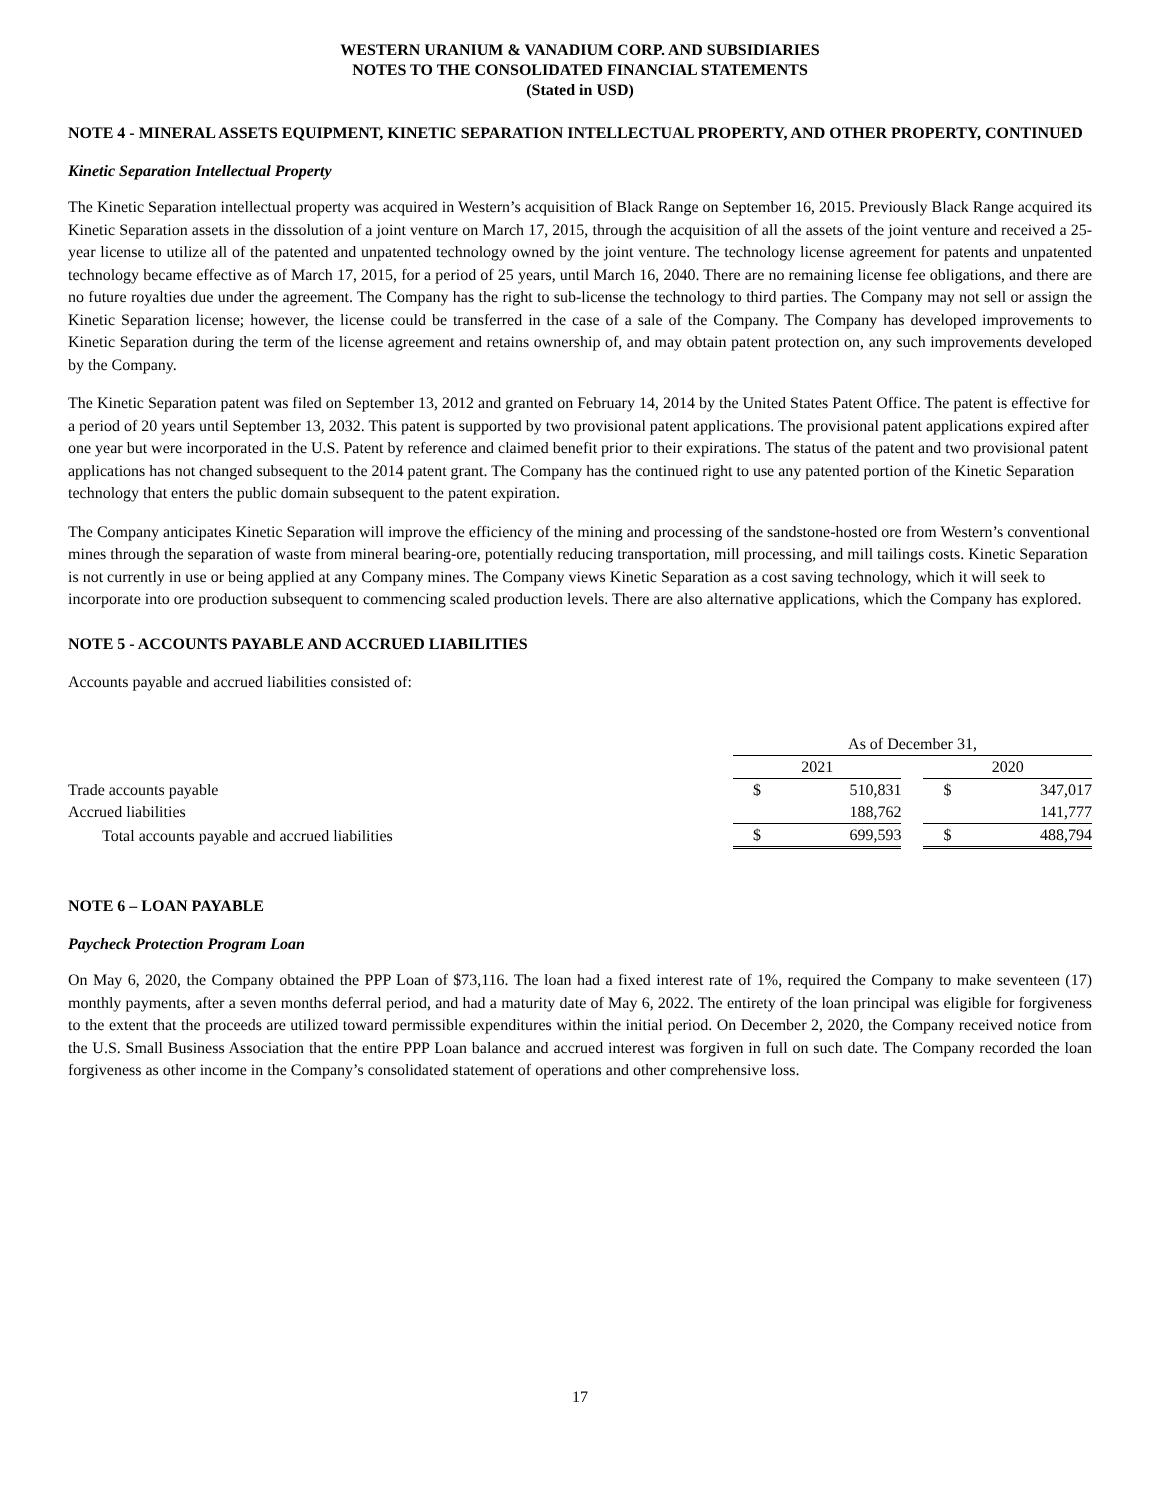WESTERN URANIUM & VANADIUM CORP. AND SUBSIDIARIES
NOTES TO THE CONSOLIDATED FINANCIAL STATEMENTS
(Stated in USD)
NOTE 4 - MINERAL ASSETS EQUIPMENT, KINETIC SEPARATION INTELLECTUAL PROPERTY, AND OTHER PROPERTY, CONTINUED
Kinetic Separation Intellectual Property
The Kinetic Separation intellectual property was acquired in Western’s acquisition of Black Range on September 16, 2015. Previously Black Range acquired its Kinetic Separation assets in the dissolution of a joint venture on March 17, 2015, through the acquisition of all the assets of the joint venture and received a 25-year license to utilize all of the patented and unpatented technology owned by the joint venture. The technology license agreement for patents and unpatented technology became effective as of March 17, 2015, for a period of 25 years, until March 16, 2040. There are no remaining license fee obligations, and there are no future royalties due under the agreement. The Company has the right to sub-license the technology to third parties. The Company may not sell or assign the Kinetic Separation license; however, the license could be transferred in the case of a sale of the Company. The Company has developed improvements to Kinetic Separation during the term of the license agreement and retains ownership of, and may obtain patent protection on, any such improvements developed by the Company.
The Kinetic Separation patent was filed on September 13, 2012 and granted on February 14, 2014 by the United States Patent Office. The patent is effective for a period of 20 years until September 13, 2032. This patent is supported by two provisional patent applications. The provisional patent applications expired after one year but were incorporated in the U.S. Patent by reference and claimed benefit prior to their expirations. The status of the patent and two provisional patent applications has not changed subsequent to the 2014 patent grant. The Company has the continued right to use any patented portion of the Kinetic Separation technology that enters the public domain subsequent to the patent expiration.
The Company anticipates Kinetic Separation will improve the efficiency of the mining and processing of the sandstone-hosted ore from Western’s conventional mines through the separation of waste from mineral bearing-ore, potentially reducing transportation, mill processing, and mill tailings costs. Kinetic Separation is not currently in use or being applied at any Company mines. The Company views Kinetic Separation as a cost saving technology, which it will seek to incorporate into ore production subsequent to commencing scaled production levels. There are also alternative applications, which the Company has explored.
NOTE 5 - ACCOUNTS PAYABLE AND ACCRUED LIABILITIES
Accounts payable and accrued liabilities consisted of:
| | As of December 31, | | | | |
| | 2021 | | | 2020 | |
| Trade accounts payable | $ | 510,831 | | $ | 347,017 |
| Accrued liabilities | | 188,762 | | | 141,777 |
| Total accounts payable and accrued liabilities | $ | 699,593 | | $ | 488,794 |
NOTE 6 – LOAN PAYABLE
Paycheck Protection Program Loan
On May 6, 2020, the Company obtained the PPP Loan of $73,116. The loan had a fixed interest rate of 1%, required the Company to make seventeen (17) monthly payments, after a seven months deferral period, and had a maturity date of May 6, 2022. The entirety of the loan principal was eligible for forgiveness to the extent that the proceeds are utilized toward permissible expenditures within the initial period. On December 2, 2020, the Company received notice from the U.S. Small Business Association that the entire PPP Loan balance and accrued interest was forgiven in full on such date. The Company recorded the loan forgiveness as other income in the Company’s consolidated statement of operations and other comprehensive loss.
17